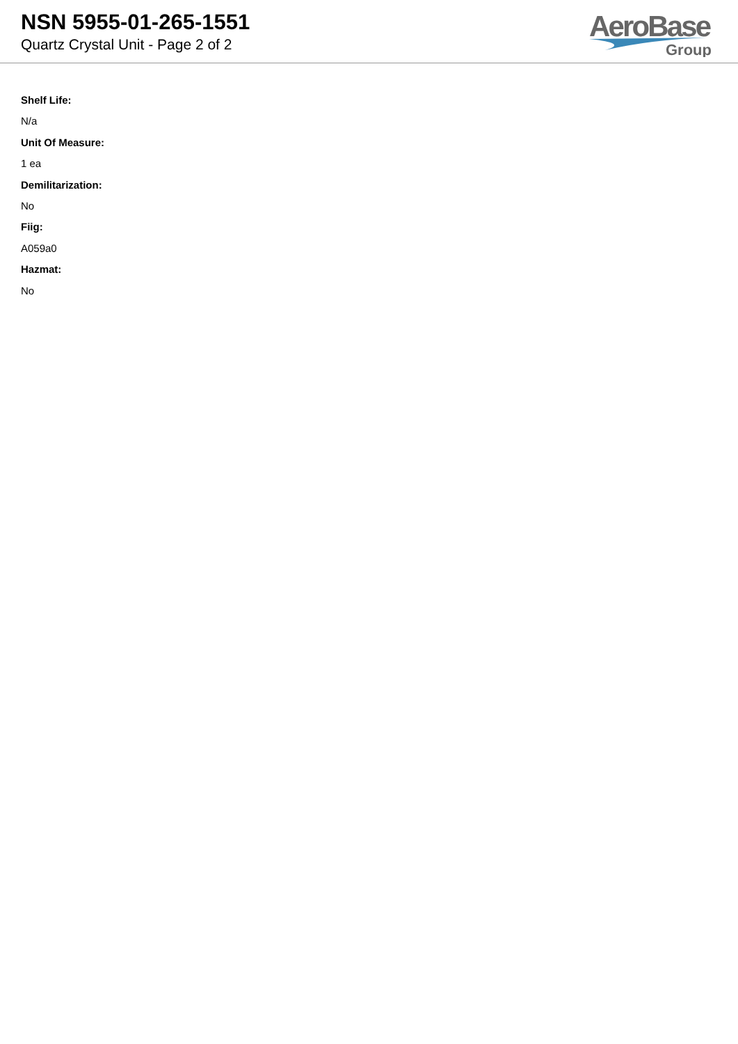NSN 5955-01-265-1551
Quartz Crystal Unit - Page 2 of 2
AeroBase
Group
Shelf Life:
N/a
Unit Of Measure:
1 ea
Demilitarization:
No
Fiig:
A059a0
Hazmat:
No